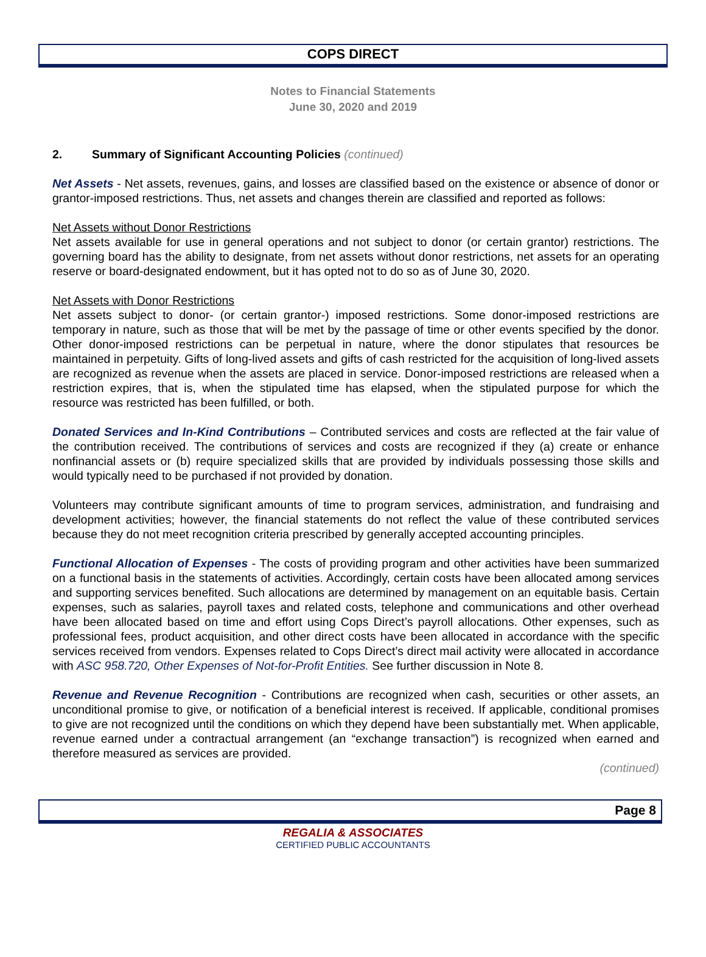COPS DIRECT
Notes to Financial Statements
June 30, 2020 and 2019
2. Summary of Significant Accounting Policies (continued)
Net Assets - Net assets, revenues, gains, and losses are classified based on the existence or absence of donor or grantor-imposed restrictions. Thus, net assets and changes therein are classified and reported as follows:
Net Assets without Donor Restrictions
Net assets available for use in general operations and not subject to donor (or certain grantor) restrictions. The governing board has the ability to designate, from net assets without donor restrictions, net assets for an operating reserve or board-designated endowment, but it has opted not to do so as of June 30, 2020.
Net Assets with Donor Restrictions
Net assets subject to donor- (or certain grantor-) imposed restrictions. Some donor-imposed restrictions are temporary in nature, such as those that will be met by the passage of time or other events specified by the donor. Other donor-imposed restrictions can be perpetual in nature, where the donor stipulates that resources be maintained in perpetuity. Gifts of long-lived assets and gifts of cash restricted for the acquisition of long-lived assets are recognized as revenue when the assets are placed in service. Donor-imposed restrictions are released when a restriction expires, that is, when the stipulated time has elapsed, when the stipulated purpose for which the resource was restricted has been fulfilled, or both.
Donated Services and In-Kind Contributions – Contributed services and costs are reflected at the fair value of the contribution received. The contributions of services and costs are recognized if they (a) create or enhance nonfinancial assets or (b) require specialized skills that are provided by individuals possessing those skills and would typically need to be purchased if not provided by donation.
Volunteers may contribute significant amounts of time to program services, administration, and fundraising and development activities; however, the financial statements do not reflect the value of these contributed services because they do not meet recognition criteria prescribed by generally accepted accounting principles.
Functional Allocation of Expenses - The costs of providing program and other activities have been summarized on a functional basis in the statements of activities. Accordingly, certain costs have been allocated among services and supporting services benefited. Such allocations are determined by management on an equitable basis. Certain expenses, such as salaries, payroll taxes and related costs, telephone and communications and other overhead have been allocated based on time and effort using Cops Direct’s payroll allocations. Other expenses, such as professional fees, product acquisition, and other direct costs have been allocated in accordance with the specific services received from vendors. Expenses related to Cops Direct’s direct mail activity were allocated in accordance with ASC 958.720, Other Expenses of Not-for-Profit Entities. See further discussion in Note 8.
Revenue and Revenue Recognition - Contributions are recognized when cash, securities or other assets, an unconditional promise to give, or notification of a beneficial interest is received. If applicable, conditional promises to give are not recognized until the conditions on which they depend have been substantially met. When applicable, revenue earned under a contractual arrangement (an “exchange transaction”) is recognized when earned and therefore measured as services are provided.
(continued)
Page 8
REGALIA & ASSOCIATES
CERTIFIED PUBLIC ACCOUNTANTS